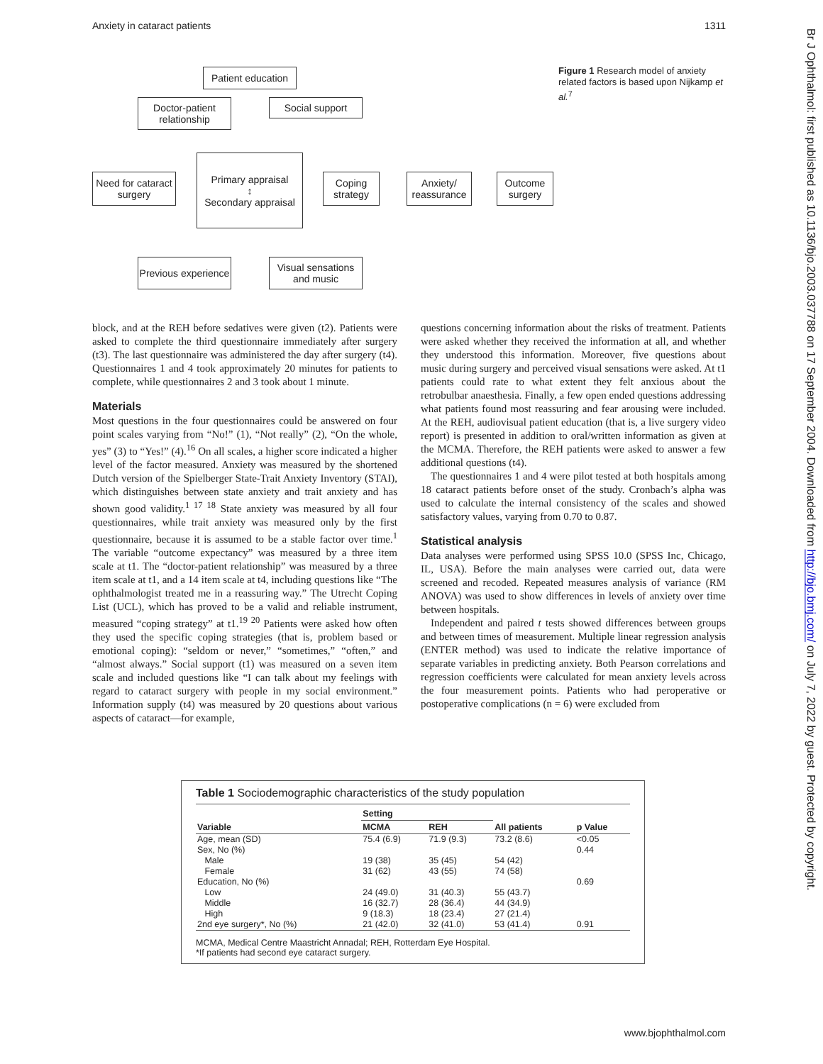Anxiety in cataract patients 1311
Patient education
Doctor-patient relationship
Social support
Need for cataract surgery
Primary appraisal
↕
Secondary appraisal
Coping strategy
Anxiety/ reassurance
Outcome surgery
Previous experience
Visual sensations and music
Figure 1 Research model of anxiety related factors is based upon Nijkamp et al.<sup>7</sup>
block, and at the REH before sedatives were given (t2). Patients were asked to complete the third questionnaire immediately after surgery (t3). The last questionnaire was administered the day after surgery (t4). Questionnaires 1 and 4 took approximately 20 minutes for patients to complete, while questionnaires 2 and 3 took about 1 minute.
Materials
Most questions in the four questionnaires could be answered on four point scales varying from “No!” (1), “Not really” (2), “On the whole, yes” (3) to “Yes!” (4).<sup>16</sup> On all scales, a higher score indicated a higher level of the factor measured. Anxiety was measured by the shortened Dutch version of the Spielberger State-Trait Anxiety Inventory (STAI), which distinguishes between state anxiety and trait anxiety and has shown good validity.<sup>1 17 18</sup> State anxiety was measured by all four questionnaires, while trait anxiety was measured only by the first questionnaire, because it is assumed to be a stable factor over time.<sup>1</sup> The variable “outcome expectancy” was measured by a three item scale at t1. The “doctor-patient relationship” was measured by a three item scale at t1, and a 14 item scale at t4, including questions like “The ophthalmologist treated me in a reassuring way.” The Utrecht Coping List (UCL), which has proved to be a valid and reliable instrument, measured “coping strategy” at t1.<sup>19 20</sup> Patients were asked how often they used the specific coping strategies (that is, problem based or emotional coping): “seldom or never,” “sometimes,” “often,” and “almost always.” Social support (t1) was measured on a seven item scale and included questions like “I can talk about my feelings with regard to cataract surgery with people in my social environment.” Information supply (t4) was measured by 20 questions about various aspects of cataract—for example,
questions concerning information about the risks of treatment. Patients were asked whether they received the information at all, and whether they understood this information. Moreover, five questions about music during surgery and perceived visual sensations were asked. At t1 patients could rate to what extent they felt anxious about the retrobulbar anaesthesia. Finally, a few open ended questions addressing what patients found most reassuring and fear arousing were included. At the REH, audiovisual patient education (that is, a live surgery video report) is presented in addition to oral/written information as given at the MCMA. Therefore, the REH patients were asked to answer a few additional questions (t4).
The questionnaires 1 and 4 were pilot tested at both hospitals among 18 cataract patients before onset of the study. Cronbach’s alpha was used to calculate the internal consistency of the scales and showed satisfactory values, varying from 0.70 to 0.87.
Statistical analysis
Data analyses were performed using SPSS 10.0 (SPSS Inc, Chicago, IL, USA). Before the main analyses were carried out, data were screened and recoded. Repeated measures analysis of variance (RM ANOVA) was used to show differences in levels of anxiety over time between hospitals.
Independent and paired t tests showed differences between groups and between times of measurement. Multiple linear regression analysis (ENTER method) was used to indicate the relative importance of separate variables in predicting anxiety. Both Pearson correlations and regression coefficients were calculated for mean anxiety levels across the four measurement points. Patients who had peroperative or postoperative complications (n = 6) were excluded from
Table 1 Sociodemographic characteristics of the study population
| Variable | Setting | | All patients | p Value |
| --- | --- | --- | --- | --- |
| | MCMA | REH | | |
| Age, mean (SD) | 75.4 (6.9) | 71.9 (9.3) | 73.2 (8.6) | <0.05 |
| Sex, No (%) | | | | 0.44 |
| Male | 19 (38) | 35 (45) | 54 (42) | |
| Female | 31 (62) | 43 (55) | 74 (58) | |
| Education, No (%) | | | | 0.69 |
| Low | 24 (49.0) | 31 (40.3) | 55 (43.7) | |
| Middle | 16 (32.7) | 28 (36.4) | 44 (34.9) | |
| High | 9 (18.3) | 18 (23.4) | 27 (21.4) | |
| 2nd eye surgery*, No (%) | 21 (42.0) | 32 (41.0) | 53 (41.4) | 0.91 |
MCMA, Medical Centre Maastricht Annadal; REH, Rotterdam Eye Hospital.
*If patients had second eye cataract surgery.
Br J Ophthalmol: first published as 10.1136/bjo.2003.037788 on 17 September 2004. Downloaded from http://bjo.bmj.com/ on July 7, 2022 by guest. Protected by copyright.
www.bjophthalmol.com